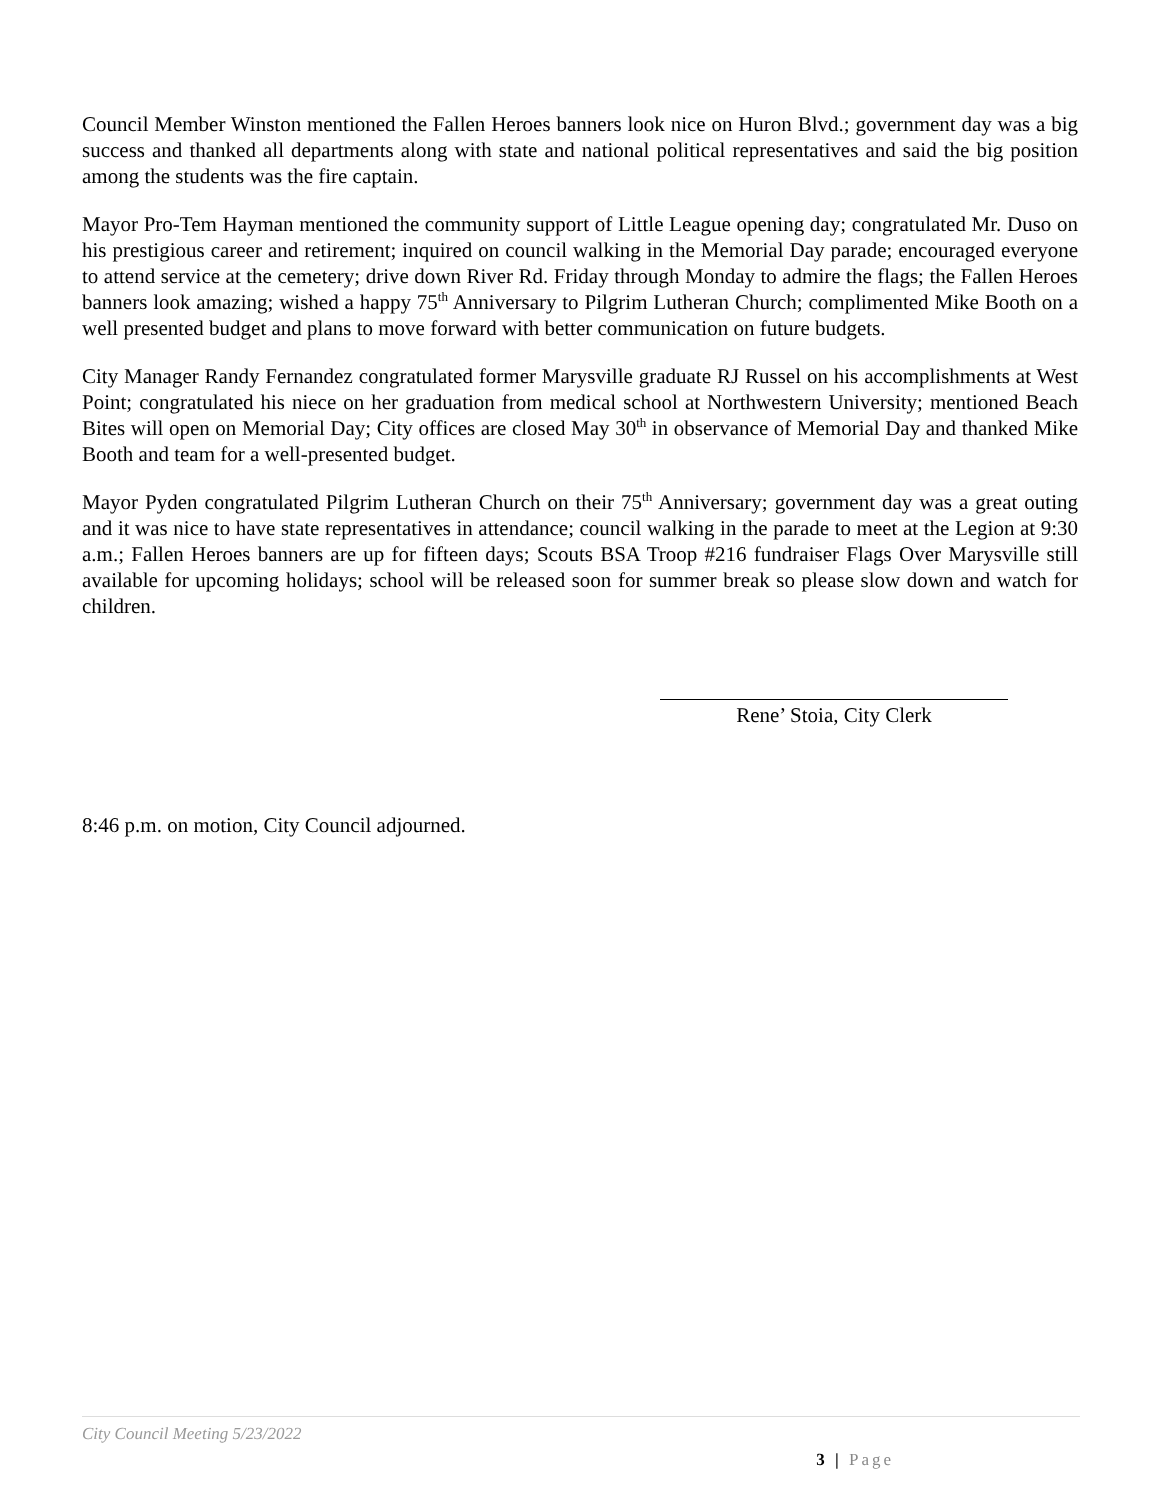Council Member Winston mentioned the Fallen Heroes banners look nice on Huron Blvd.; government day was a big success and thanked all departments along with state and national political representatives and said the big position among the students was the fire captain.
Mayor Pro-Tem Hayman mentioned the community support of Little League opening day; congratulated Mr. Duso on his prestigious career and retirement; inquired on council walking in the Memorial Day parade; encouraged everyone to attend service at the cemetery; drive down River Rd. Friday through Monday to admire the flags; the Fallen Heroes banners look amazing; wished a happy 75<sup>th</sup> Anniversary to Pilgrim Lutheran Church; complimented Mike Booth on a well presented budget and plans to move forward with better communication on future budgets.
City Manager Randy Fernandez congratulated former Marysville graduate RJ Russel on his accomplishments at West Point; congratulated his niece on her graduation from medical school at Northwestern University; mentioned Beach Bites will open on Memorial Day; City offices are closed May 30<sup>th</sup> in observance of Memorial Day and thanked Mike Booth and team for a well-presented budget.
Mayor Pyden congratulated Pilgrim Lutheran Church on their 75<sup>th</sup> Anniversary; government day was a great outing and it was nice to have state representatives in attendance; council walking in the parade to meet at the Legion at 9:30 a.m.; Fallen Heroes banners are up for fifteen days; Scouts BSA Troop #216 fundraiser Flags Over Marysville still available for upcoming holidays; school will be released soon for summer break so please slow down and watch for children.
Rene’ Stoia, City Clerk
8:46 p.m. on motion, City Council adjourned.
City Council Meeting 5/23/2022
3 | Page